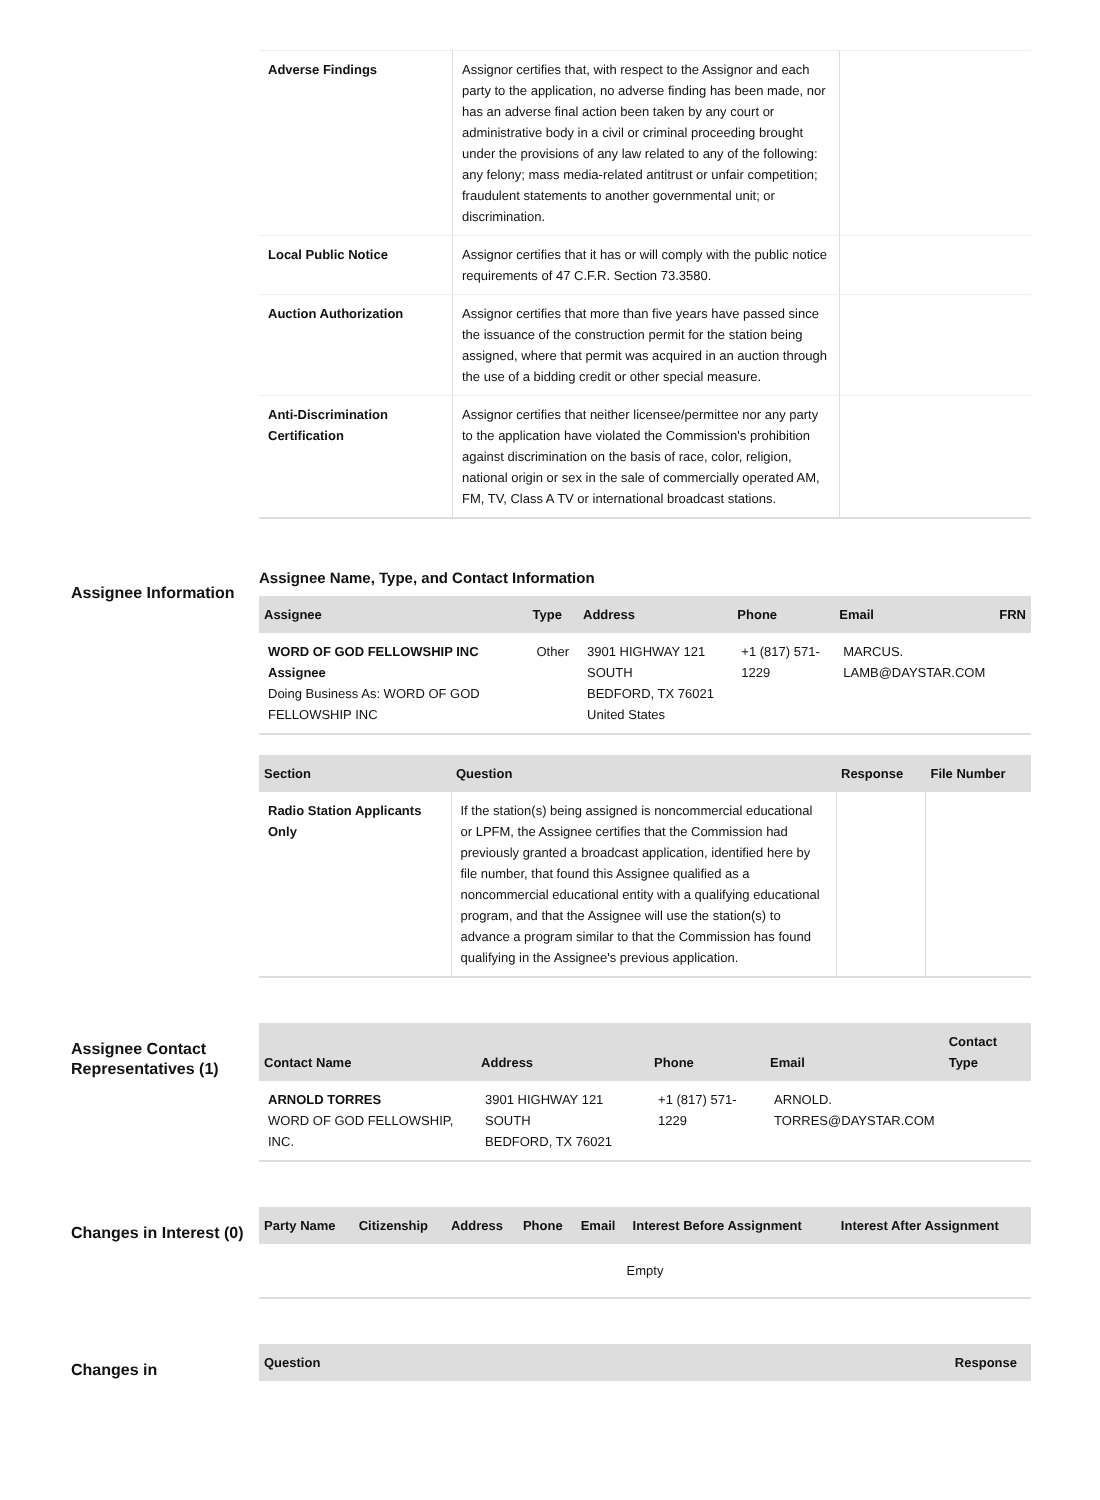| Adverse Findings | Assignor certifies that, with respect to the Assignor and each party to the application, no adverse finding has been made, nor has an adverse final action been taken by any court or administrative body in a civil or criminal proceeding brought under the provisions of any law related to any of the following: any felony; mass media-related antitrust or unfair competition; fraudulent statements to another governmental unit; or discrimination. | |
| Local Public Notice | Assignor certifies that it has or will comply with the public notice requirements of 47 C.F.R. Section 73.3580. | |
| Auction Authorization | Assignor certifies that more than five years have passed since the issuance of the construction permit for the station being assigned, where that permit was acquired in an auction through the use of a bidding credit or other special measure. | |
| Anti-Discrimination Certification | Assignor certifies that neither licensee/permittee nor any party to the application have violated the Commission's prohibition against discrimination on the basis of race, color, religion, national origin or sex in the sale of commercially operated AM, FM, TV, Class A TV or international broadcast stations. | |
Assignee Information
Assignee Name, Type, and Contact Information
| Assignee | Type | Address | Phone | Email | FRN |
| --- | --- | --- | --- | --- | --- |
| WORD OF GOD FELLOWSHIP INC Assignee Doing Business As: WORD OF GOD FELLOWSHIP INC | Other | 3901 HIGHWAY 121 SOUTH BEDFORD, TX 76021 United States | +1 (817) 571-1229 | MARCUS. LAMB@DAYSTAR.COM | |
| Section | Question | Response | File Number |
| --- | --- | --- | --- |
| Radio Station Applicants Only | If the station(s) being assigned is noncommercial educational or LPFM, the Assignee certifies that the Commission had previously granted a broadcast application, identified here by file number, that found this Assignee qualified as a noncommercial educational entity with a qualifying educational program, and that the Assignee will use the station(s) to advance a program similar to that the Commission has found qualifying in the Assignee's previous application. | | |
Assignee Contact Representatives (1)
| Contact Name | Address | Phone | Email | Contact Type |
| --- | --- | --- | --- | --- |
| ARNOLD TORRES WORD OF GOD FELLOWSHIP, INC. | 3901 HIGHWAY 121 SOUTH BEDFORD, TX 76021 | +1 (817) 571-1229 | ARNOLD. TORRES@DAYSTAR.COM | |
Changes in Interest (0)
| Party Name | Citizenship | Address | Phone | Email | Interest Before Assignment | Interest After Assignment |
| --- | --- | --- | --- | --- | --- | --- |
| Empty | | | | | | |
Changes in
| Question | Response |
| --- | --- |